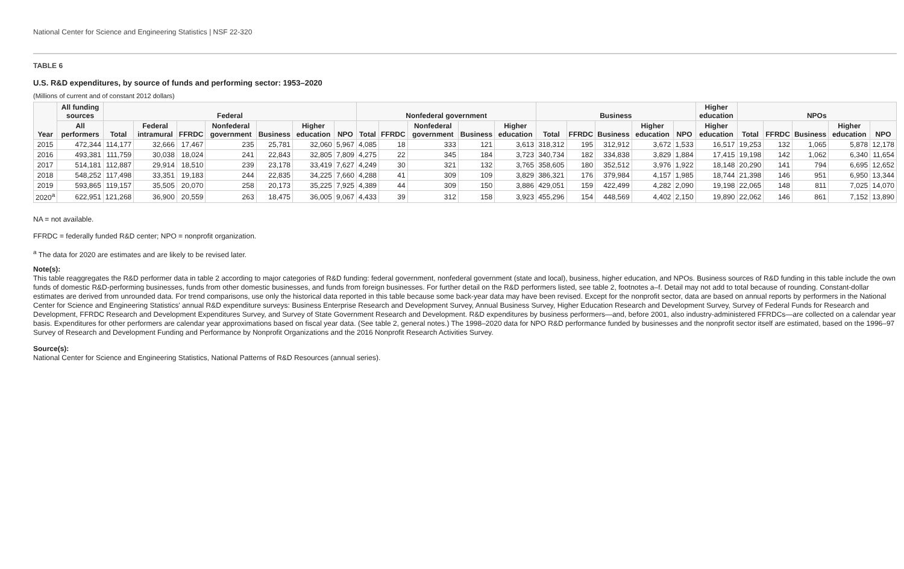National Center for Science and Engineering Statistics | NSF 22-320
TABLE 6
U.S. R&D expenditures, by source of funds and performing sector: 1953–2020
(Millions of current and of constant 2012 dollars)
| Year | All funding sources | Federal | | | | | | | Nonfederal government | | | | | Business | | | | | Higher education | NPOs | | | | |
| --- | --- | --- | --- | --- | --- | --- | --- | --- | --- | --- | --- | --- | --- | --- | --- | --- | --- | --- | --- | --- | --- | --- | --- | --- |
| | All performers | Total | Federal intramural | FFRDC | Nonfederal government | Business | Higher education | NPO | Total | FFRDC | Nonfederal government | Business | Higher education | Total | FFRDC | Business | Higher education | NPO | Higher education | Total | FFRDC | Business | Higher education | NPO |
| 2015 | 472,344 | 114,177 | 32,666 | 17,467 | 235 | 25,781 | 32,060 | 5,967 | 4,085 | 18 | 333 | 121 | 3,613 | 318,312 | 195 | 312,912 | 3,672 | 1,533 | 16,517 | 19,253 | 132 | 1,065 | 5,878 | 12,178 |
| 2016 | 493,381 | 111,759 | 30,038 | 18,024 | 241 | 22,843 | 32,805 | 7,809 | 4,275 | 22 | 345 | 184 | 3,723 | 340,734 | 182 | 334,838 | 3,829 | 1,884 | 17,415 | 19,198 | 142 | 1,062 | 6,340 | 11,654 |
| 2017 | 514,181 | 112,887 | 29,914 | 18,510 | 239 | 23,178 | 33,419 | 7,627 | 4,249 | 30 | 321 | 132 | 3,765 | 358,605 | 180 | 352,512 | 3,976 | 1,922 | 18,148 | 20,290 | 141 | 794 | 6,695 | 12,652 |
| 2018 | 548,252 | 117,498 | 33,351 | 19,183 | 244 | 22,835 | 34,225 | 7,660 | 4,288 | 41 | 309 | 109 | 3,829 | 386,321 | 176 | 379,984 | 4,157 | 1,985 | 18,744 | 21,398 | 146 | 951 | 6,950 | 13,344 |
| 2019 | 593,865 | 119,157 | 35,505 | 20,070 | 258 | 20,173 | 35,225 | 7,925 | 4,389 | 44 | 309 | 150 | 3,886 | 429,051 | 159 | 422,499 | 4,282 | 2,090 | 19,198 | 22,065 | 148 | 811 | 7,025 | 14,070 |
| 2020<sup>a</sup> | 622,951 | 121,268 | 36,900 | 20,559 | 263 | 18,475 | 36,005 | 9,067 | 4,433 | 39 | 312 | 158 | 3,923 | 455,296 | 154 | 448,569 | 4,402 | 2,150 | 19,890 | 22,062 | 146 | 861 | 7,152 | 13,890 |
NA = not available.
FFRDC = federally funded R&D center; NPO = nonprofit organization.
<sup>a</sup> The data for 2020 are estimates and are likely to be revised later.
Note(s):
This table reaggregates the R&D performer data in table 2 according to major categories of R&D funding: federal government, nonfederal government (state and local), business, higher education, and NPOs. Business sources of R&D funding in this table include the own funds of domestic R&D-performing businesses, funds from other domestic businesses, and funds from foreign businesses. For further detail on the R&D performers listed, see table 2, footnotes a–f. Detail may not add to total because of rounding. Constant-dollar estimates are derived from unrounded data. For trend comparisons, use only the historical data reported in this table because some back-year data may have been revised. Except for the nonprofit sector, data are based on annual reports by performers in the National Center for Science and Engineering Statistics' annual R&D expenditure surveys: Business Enterprise Research and Development Survey, Annual Business Survey, Higher Education Research and Development Survey, Survey of Federal Funds for Research and Development, FFRDC Research and Development Expenditures Survey, and Survey of State Government Research and Development. R&D expenditures by business performers—and, before 2001, also industry-administered FFRDCs—are collected on a calendar year basis. Expenditures for other performers are calendar year approximations based on fiscal year data. (See table 2, general notes.) The 1998–2020 data for NPO R&D performance funded by businesses and the nonprofit sector itself are estimated, based on the 1996–97 Survey of Research and Development Funding and Performance by Nonprofit Organizations and the 2016 Nonprofit Research Activities Survey.
Source(s):
National Center for Science and Engineering Statistics, National Patterns of R&D Resources (annual series).